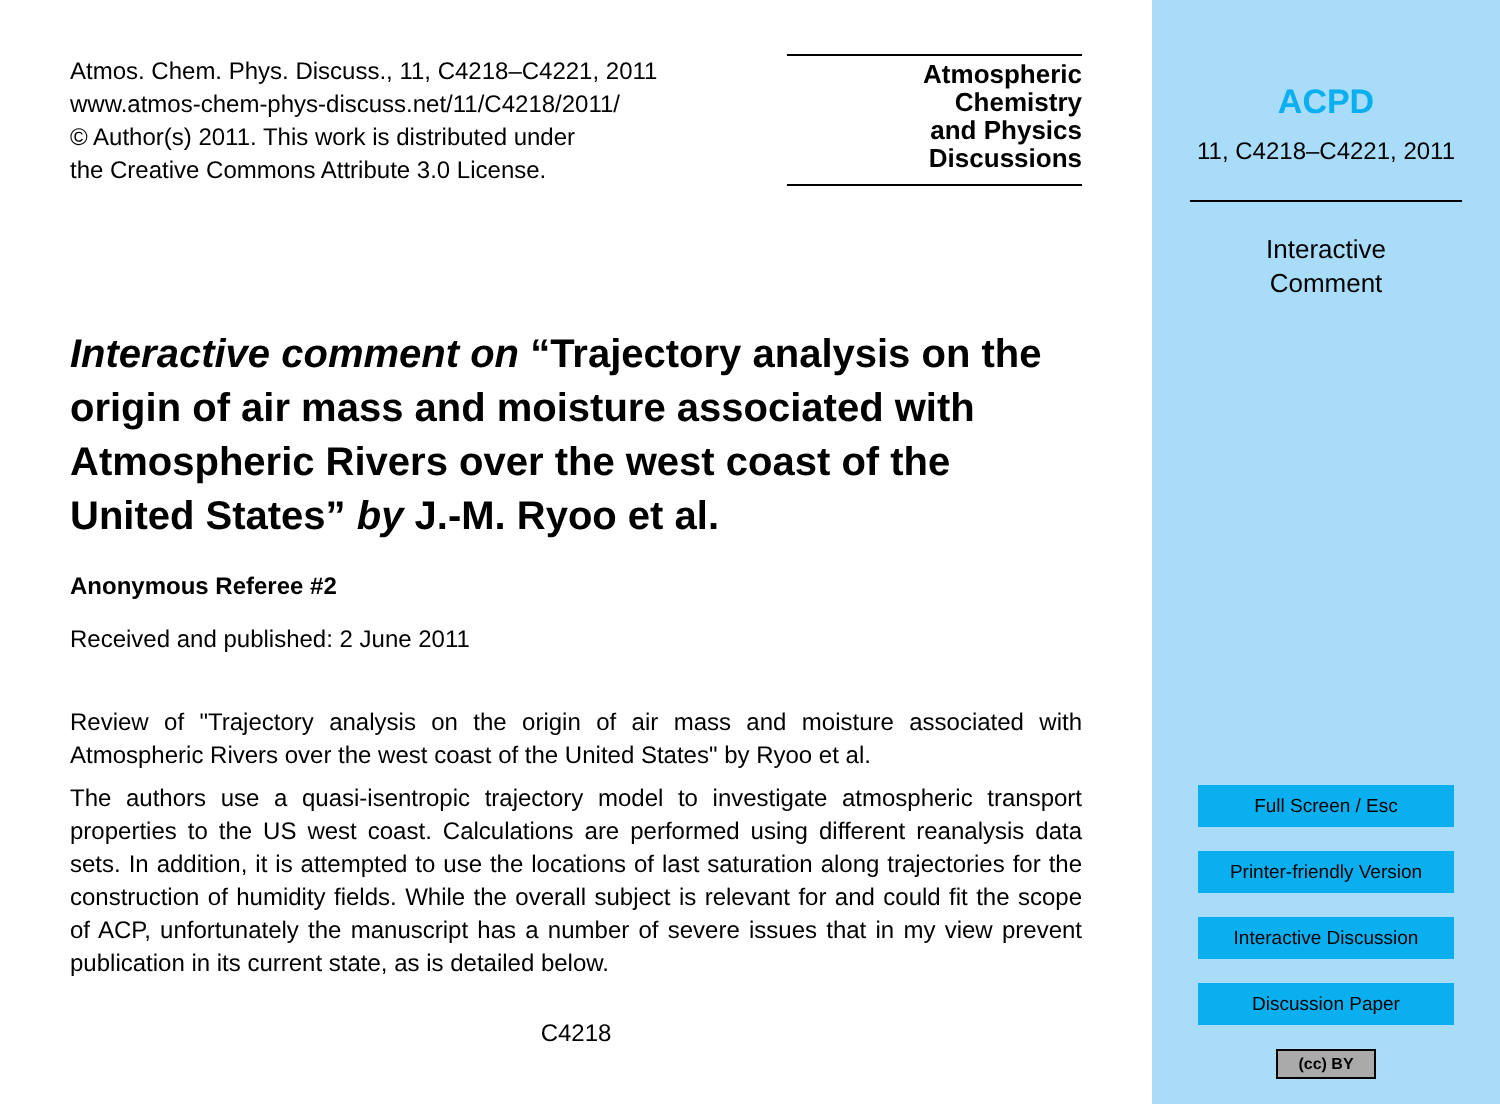Atmos. Chem. Phys. Discuss., 11, C4218–C4221, 2011
www.atmos-chem-phys-discuss.net/11/C4218/2011/
© Author(s) 2011. This work is distributed under
the Creative Commons Attribute 3.0 License.
Atmospheric
Chemistry
and Physics
Discussions
Interactive comment on “Trajectory analysis on the origin of air mass and moisture associated with Atmospheric Rivers over the west coast of the United States” by J.-M. Ryoo et al.
Anonymous Referee #2
Received and published: 2 June 2011
Review of "Trajectory analysis on the origin of air mass and moisture associated with Atmospheric Rivers over the west coast of the United States" by Ryoo et al.
The authors use a quasi-isentropic trajectory model to investigate atmospheric transport properties to the US west coast. Calculations are performed using different reanalysis data sets. In addition, it is attempted to use the locations of last saturation along trajectories for the construction of humidity fields. While the overall subject is relevant for and could fit the scope of ACP, unfortunately the manuscript has a number of severe issues that in my view prevent publication in its current state, as is detailed below.
C4218
ACPD
11, C4218–C4221, 2011
Interactive
Comment
Full Screen / Esc
Printer-friendly Version
Interactive Discussion
Discussion Paper
(cc) BY